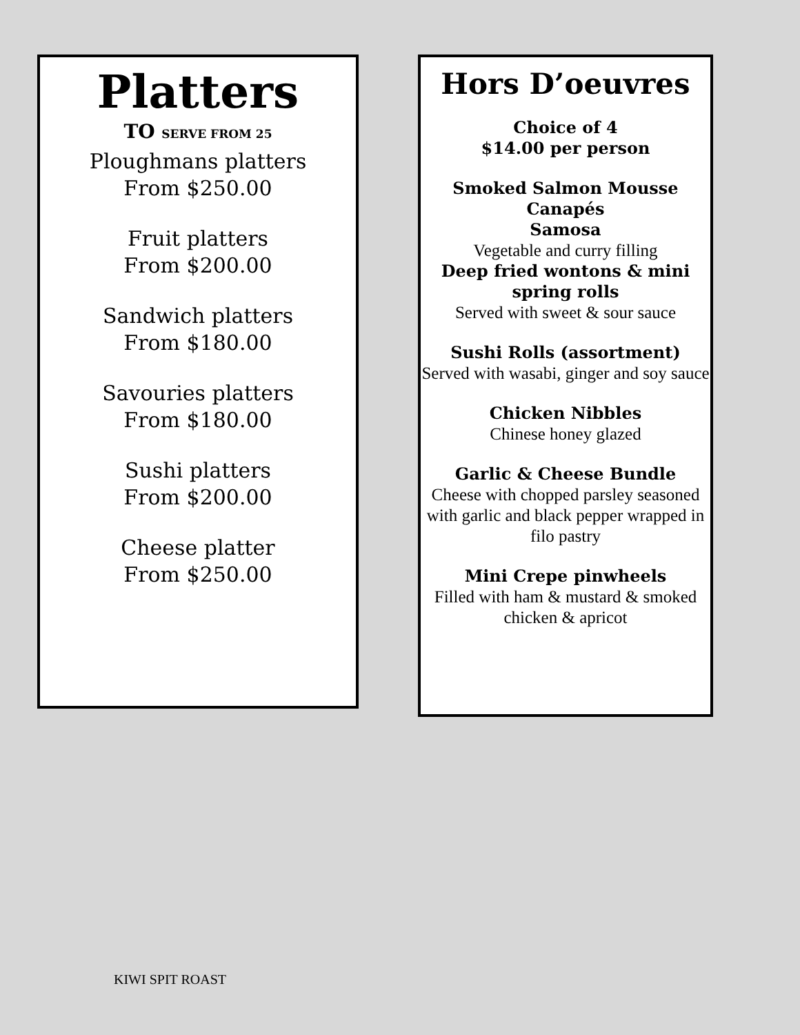Platters
TO SERVE FROM 25
Ploughmans platters
From $250.00
Fruit platters
From $200.00
Sandwich platters
From $180.00
Savouries platters
From $180.00
Sushi platters
From $200.00
Cheese platter
From $250.00
Hors D’oeuvres
Choice of 4
$14.00 per person
Smoked Salmon Mousse
Canapés
Samosa
Vegetable and curry filling
Deep fried wontons & mini spring rolls
Served with sweet & sour sauce
Sushi Rolls (assortment)
Served with wasabi, ginger and soy sauce
Chicken Nibbles
Chinese honey glazed
Garlic & Cheese Bundle
Cheese with chopped parsley seasoned with garlic and black pepper wrapped in filo pastry
Mini Crepe pinwheels
Filled with ham & mustard & smoked chicken & apricot
KIWI SPIT ROAST